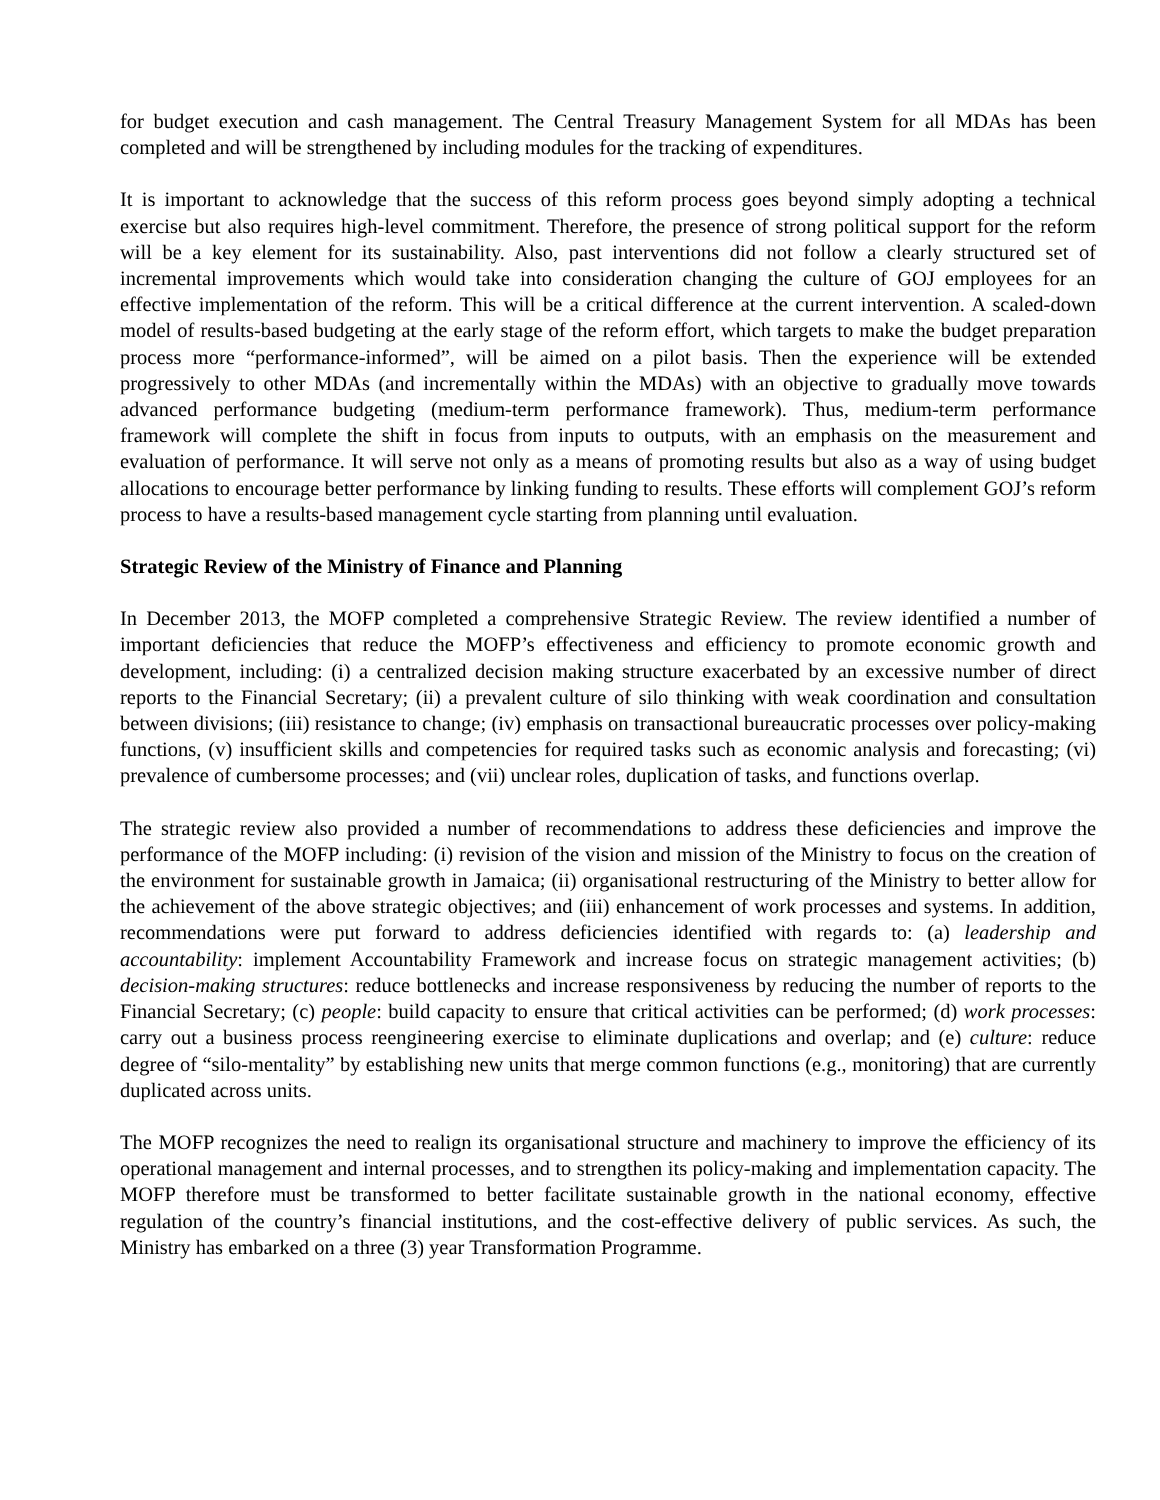for budget execution and cash management. The Central Treasury Management System for all MDAs has been completed and will be strengthened by including modules for the tracking of expenditures.
It is important to acknowledge that the success of this reform process goes beyond simply adopting a technical exercise but also requires high-level commitment. Therefore, the presence of strong political support for the reform will be a key element for its sustainability. Also, past interventions did not follow a clearly structured set of incremental improvements which would take into consideration changing the culture of GOJ employees for an effective implementation of the reform. This will be a critical difference at the current intervention. A scaled-down model of results-based budgeting at the early stage of the reform effort, which targets to make the budget preparation process more “performance-informed”, will be aimed on a pilot basis. Then the experience will be extended progressively to other MDAs (and incrementally within the MDAs) with an objective to gradually move towards advanced performance budgeting (medium-term performance framework). Thus, medium-term performance framework will complete the shift in focus from inputs to outputs, with an emphasis on the measurement and evaluation of performance. It will serve not only as a means of promoting results but also as a way of using budget allocations to encourage better performance by linking funding to results. These efforts will complement GOJ’s reform process to have a results-based management cycle starting from planning until evaluation.
Strategic Review of the Ministry of Finance and Planning
In December 2013, the MOFP completed a comprehensive Strategic Review. The review identified a number of important deficiencies that reduce the MOFP’s effectiveness and efficiency to promote economic growth and development, including: (i) a centralized decision making structure exacerbated by an excessive number of direct reports to the Financial Secretary; (ii) a prevalent culture of silo thinking with weak coordination and consultation between divisions; (iii) resistance to change; (iv) emphasis on transactional bureaucratic processes over policy-making functions, (v) insufficient skills and competencies for required tasks such as economic analysis and forecasting; (vi) prevalence of cumbersome processes; and (vii) unclear roles, duplication of tasks, and functions overlap.
The strategic review also provided a number of recommendations to address these deficiencies and improve the performance of the MOFP including: (i) revision of the vision and mission of the Ministry to focus on the creation of the environment for sustainable growth in Jamaica; (ii) organisational restructuring of the Ministry to better allow for the achievement of the above strategic objectives; and (iii) enhancement of work processes and systems. In addition, recommendations were put forward to address deficiencies identified with regards to: (a) leadership and accountability: implement Accountability Framework and increase focus on strategic management activities; (b) decision-making structures: reduce bottlenecks and increase responsiveness by reducing the number of reports to the Financial Secretary; (c) people: build capacity to ensure that critical activities can be performed; (d) work processes: carry out a business process reengineering exercise to eliminate duplications and overlap; and (e) culture: reduce degree of “silo-mentality” by establishing new units that merge common functions (e.g., monitoring) that are currently duplicated across units.
The MOFP recognizes the need to realign its organisational structure and machinery to improve the efficiency of its operational management and internal processes, and to strengthen its policy-making and implementation capacity. The MOFP therefore must be transformed to better facilitate sustainable growth in the national economy, effective regulation of the country’s financial institutions, and the cost-effective delivery of public services. As such, the Ministry has embarked on a three (3) year Transformation Programme.